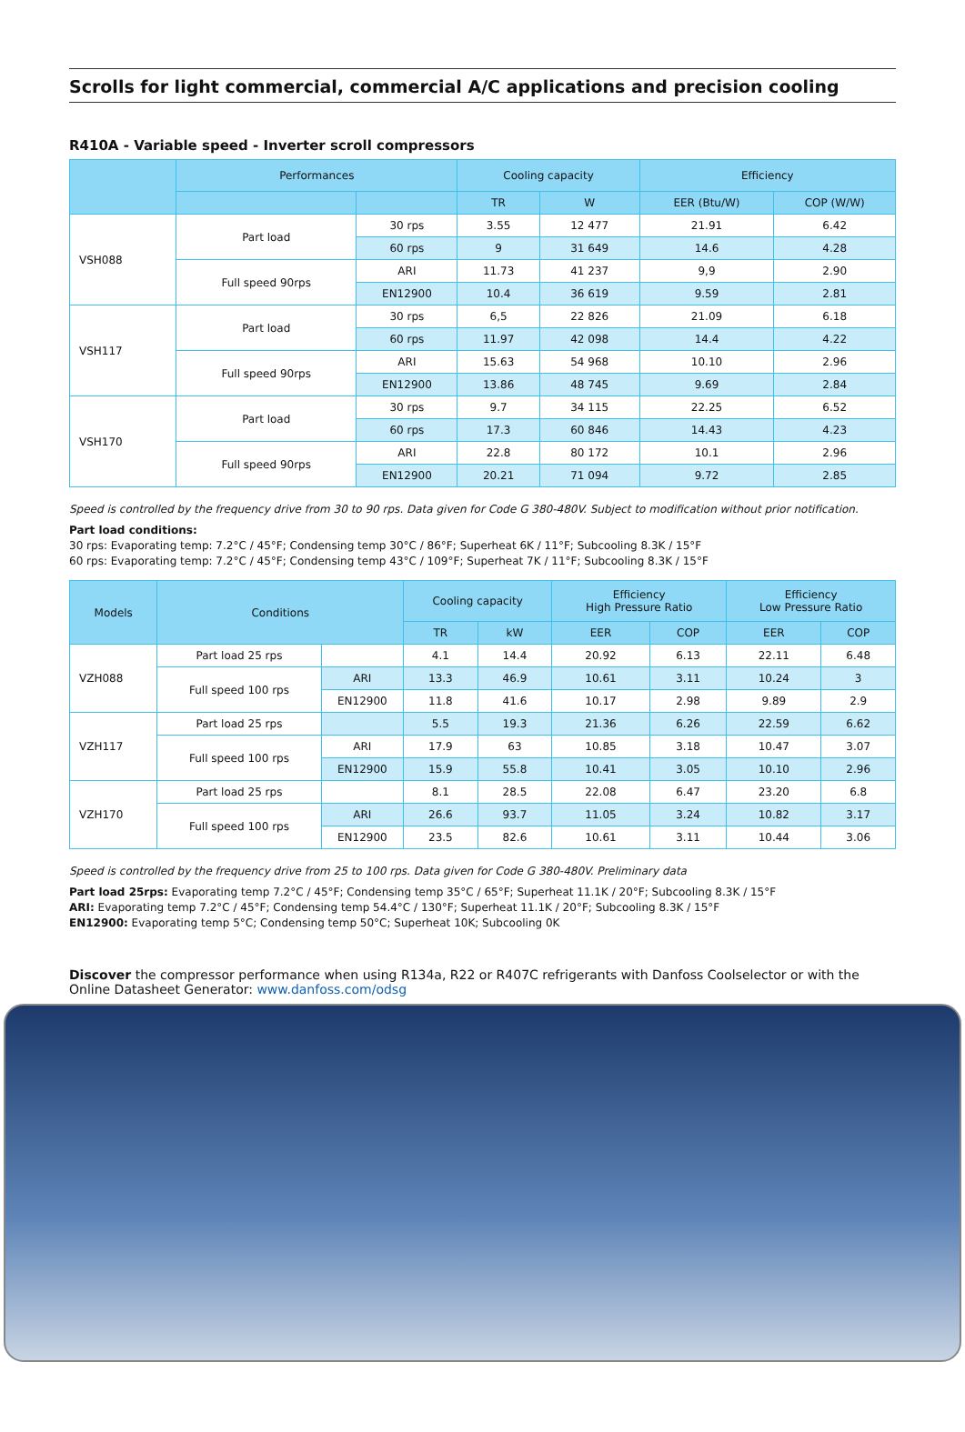Scrolls for light commercial, commercial A/C applications and precision cooling
R410A - Variable speed - Inverter scroll compressors
| | Performances | | Cooling capacity | | Efficiency | |
| --- | --- | --- | --- | --- | --- | --- |
| | | | TR | W | EER (Btu/W) | COP (W/W) |
| VSH088 | Part load | 30 rps | 3.55 | 12 477 | 21.91 | 6.42 |
| | | 60 rps | 9 | 31 649 | 14.6 | 4.28 |
| | Full speed 90rps | ARI | 11.73 | 41 237 | 9,9 | 2.90 |
| | | EN12900 | 10.4 | 36 619 | 9.59 | 2.81 |
| VSH117 | Part load | 30 rps | 6,5 | 22 826 | 21.09 | 6.18 |
| | | 60 rps | 11.97 | 42 098 | 14.4 | 4.22 |
| | Full speed 90rps | ARI | 15.63 | 54 968 | 10.10 | 2.96 |
| | | EN12900 | 13.86 | 48 745 | 9.69 | 2.84 |
| VSH170 | Part load | 30 rps | 9.7 | 34 115 | 22.25 | 6.52 |
| | | 60 rps | 17.3 | 60 846 | 14.43 | 4.23 |
| | Full speed 90rps | ARI | 22.8 | 80 172 | 10.1 | 2.96 |
| | | EN12900 | 20.21 | 71 094 | 9.72 | 2.85 |
Speed is controlled by the frequency drive from 30 to 90 rps. Data given for Code G 380-480V. Subject to modification without prior notification.
Part load conditions:
30 rps: Evaporating temp: 7.2°C / 45°F; Condensing temp 30°C / 86°F; Superheat 6K / 11°F; Subcooling 8.3K / 15°F
60 rps: Evaporating temp: 7.2°C / 45°F; Condensing temp 43°C / 109°F; Superheat 7K / 11°F; Subcooling 8.3K / 15°F
| Models | Conditions | | Cooling capacity | | Efficiency High Pressure Ratio | | Efficiency Low Pressure Ratio | |
| --- | --- | --- | --- | --- | --- | --- | --- | --- |
| | | | TR | kW | EER | COP | EER | COP |
| VZH088 | Part load 25 rps | | 4.1 | 14.4 | 20.92 | 6.13 | 22.11 | 6.48 |
| | Full speed 100 rps | ARI | 13.3 | 46.9 | 10.61 | 3.11 | 10.24 | 3 |
| | | EN12900 | 11.8 | 41.6 | 10.17 | 2.98 | 9.89 | 2.9 |
| VZH117 | Part load 25 rps | | 5.5 | 19.3 | 21.36 | 6.26 | 22.59 | 6.62 |
| | Full speed 100 rps | ARI | 17.9 | 63 | 10.85 | 3.18 | 10.47 | 3.07 |
| | | EN12900 | 15.9 | 55.8 | 10.41 | 3.05 | 10.10 | 2.96 |
| VZH170 | Part load 25 rps | | 8.1 | 28.5 | 22.08 | 6.47 | 23.20 | 6.8 |
| | Full speed 100 rps | ARI | 26.6 | 93.7 | 11.05 | 3.24 | 10.82 | 3.17 |
| | | EN12900 | 23.5 | 82.6 | 10.61 | 3.11 | 10.44 | 3.06 |
Speed is controlled by the frequency drive from 25 to 100 rps. Data given for Code G 380-480V. Preliminary data
Part load 25rps: Evaporating temp 7.2°C / 45°F; Condensing temp 35°C / 65°F; Superheat 11.1K / 20°F; Subcooling 8.3K / 15°F
ARI: Evaporating temp 7.2°C / 45°F; Condensing temp 54.4°C / 130°F; Superheat 11.1K / 20°F; Subcooling 8.3K / 15°F
EN12900: Evaporating temp 5°C; Condensing temp 50°C; Superheat 10K; Subcooling 0K
Discover the compressor performance when using R134a, R22 or R407C refrigerants with Danfoss Coolselector or with the Online Datasheet Generator: www.danfoss.com/odsg